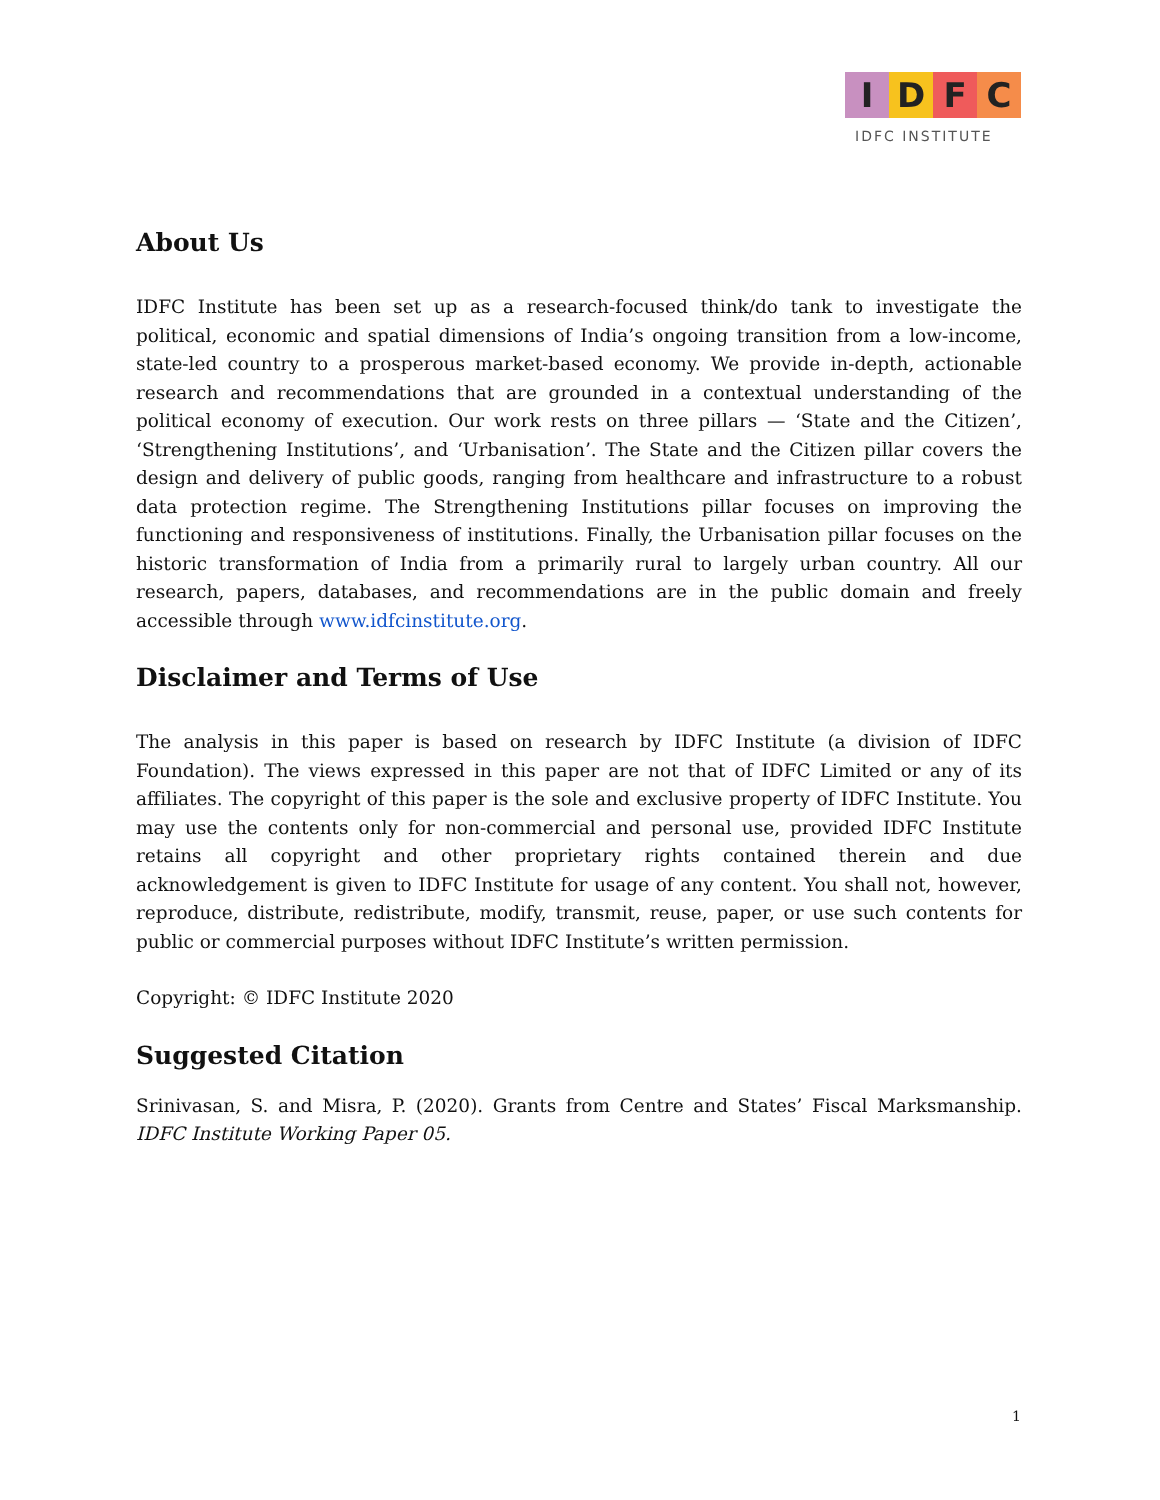IDFC
IDFC INSTITUTE
About Us
IDFC Institute has been set up as a research-focused think/do tank to investigate the political, economic and spatial dimensions of India’s ongoing transition from a low-income, state-led country to a prosperous market-based economy. We provide in-depth, actionable research and recommendations that are grounded in a contextual understanding of the political economy of execution. Our work rests on three pillars — ‘State and the Citizen’, ‘Strengthening Institutions’, and ‘Urbanisation’. The State and the Citizen pillar covers the design and delivery of public goods, ranging from healthcare and infrastructure to a robust data protection regime. The Strengthening Institutions pillar focuses on improving the functioning and responsiveness of institutions. Finally, the Urbanisation pillar focuses on the historic transformation of India from a primarily rural to largely urban country. All our research, papers, databases, and recommendations are in the public domain and freely accessible through www.idfcinstitute.org.
Disclaimer and Terms of Use
The analysis in this paper is based on research by IDFC Institute (a division of IDFC Foundation). The views expressed in this paper are not that of IDFC Limited or any of its affiliates. The copyright of this paper is the sole and exclusive property of IDFC Institute. You may use the contents only for non-commercial and personal use, provided IDFC Institute retains all copyright and other proprietary rights contained therein and due acknowledgement is given to IDFC Institute for usage of any content. You shall not, however, reproduce, distribute, redistribute, modify, transmit, reuse, paper, or use such contents for public or commercial purposes without IDFC Institute’s written permission.
Copyright: © IDFC Institute 2020
Suggested Citation
Srinivasan, S. and Misra, P. (2020). Grants from Centre and States’ Fiscal Marksmanship. IDFC Institute Working Paper 05.
1